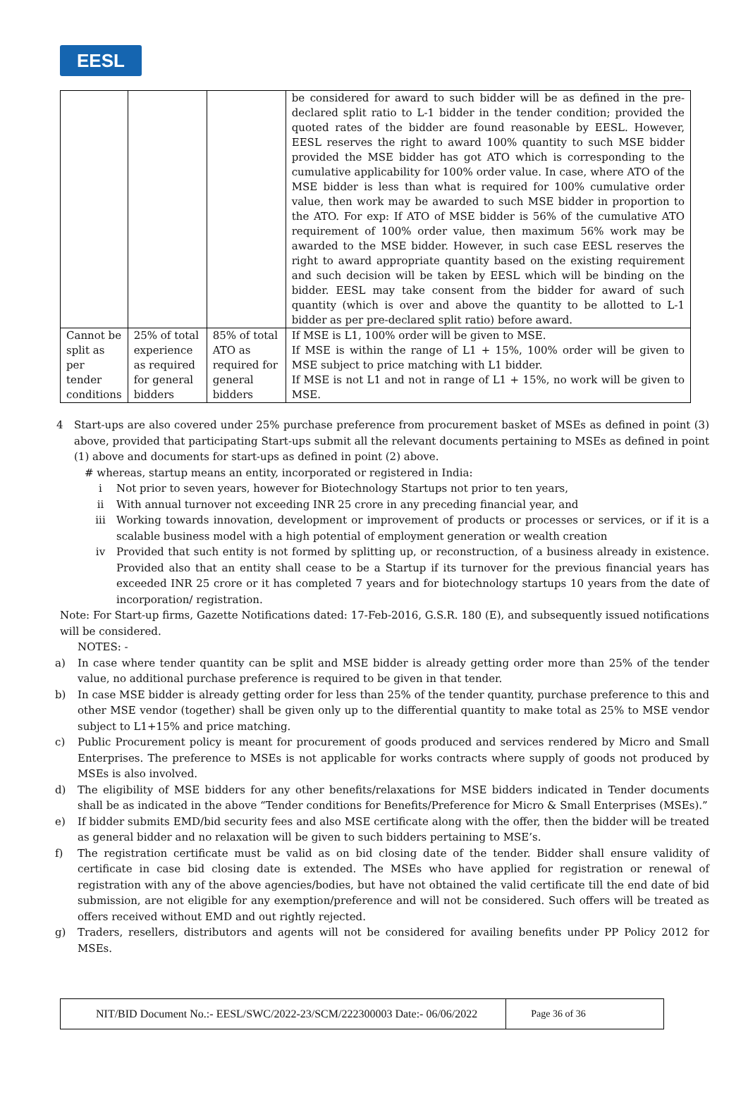EESL
| | | | be considered for award to such bidder will be as defined in the pre-declared split ratio to L-1 bidder in the tender condition; provided the quoted rates of the bidder are found reasonable by EESL. However, EESL reserves the right to award 100% quantity to such MSE bidder provided the MSE bidder has got ATO which is corresponding to the cumulative applicability for 100% order value. In case, where ATO of the MSE bidder is less than what is required for 100% cumulative order value, then work may be awarded to such MSE bidder in proportion to the ATO. For exp: If ATO of MSE bidder is 56% of the cumulative ATO requirement of 100% order value, then maximum 56% work may be awarded to the MSE bidder. However, in such case EESL reserves the right to award appropriate quantity based on the existing requirement and such decision will be taken by EESL which will be binding on the bidder. EESL may take consent from the bidder for award of such quantity (which is over and above the quantity to be allotted to L-1 bidder as per pre-declared split ratio) before award. |
| Cannot be split as per tender conditions | 25% of total experience as required for general bidders | 85% of total ATO as required for general bidders | If MSE is L1, 100% order will be given to MSE. If MSE is within the range of L1 + 15%, 100% order will be given to MSE subject to price matching with L1 bidder. If MSE is not L1 and not in range of L1 + 15%, no work will be given to MSE. |
4 Start-ups are also covered under 25% purchase preference from procurement basket of MSEs as defined in point (3) above, provided that participating Start-ups submit all the relevant documents pertaining to MSEs as defined in point (1) above and documents for start-ups as defined in point (2) above.
# whereas, startup means an entity, incorporated or registered in India:
i Not prior to seven years, however for Biotechnology Startups not prior to ten years,
ii With annual turnover not exceeding INR 25 crore in any preceding financial year, and
iii Working towards innovation, development or improvement of products or processes or services, or if it is a scalable business model with a high potential of employment generation or wealth creation
iv Provided that such entity is not formed by splitting up, or reconstruction, of a business already in existence. Provided also that an entity shall cease to be a Startup if its turnover for the previous financial years has exceeded INR 25 crore or it has completed 7 years and for biotechnology startups 10 years from the date of incorporation/ registration.
Note: For Start-up firms, Gazette Notifications dated: 17-Feb-2016, G.S.R. 180 (E), and subsequently issued notifications will be considered.
NOTES: -
a) In case where tender quantity can be split and MSE bidder is already getting order more than 25% of the tender value, no additional purchase preference is required to be given in that tender.
b) In case MSE bidder is already getting order for less than 25% of the tender quantity, purchase preference to this and other MSE vendor (together) shall be given only up to the differential quantity to make total as 25% to MSE vendor subject to L1+15% and price matching.
c) Public Procurement policy is meant for procurement of goods produced and services rendered by Micro and Small Enterprises. The preference to MSEs is not applicable for works contracts where supply of goods not produced by MSEs is also involved.
d) The eligibility of MSE bidders for any other benefits/relaxations for MSE bidders indicated in Tender documents shall be as indicated in the above “Tender conditions for Benefits/Preference for Micro & Small Enterprises (MSEs).”
e) If bidder submits EMD/bid security fees and also MSE certificate along with the offer, then the bidder will be treated as general bidder and no relaxation will be given to such bidders pertaining to MSE’s.
f) The registration certificate must be valid as on bid closing date of the tender. Bidder shall ensure validity of certificate in case bid closing date is extended. The MSEs who have applied for registration or renewal of registration with any of the above agencies/bodies, but have not obtained the valid certificate till the end date of bid submission, are not eligible for any exemption/preference and will not be considered. Such offers will be treated as offers received without EMD and out rightly rejected.
g) Traders, resellers, distributors and agents will not be considered for availing benefits under PP Policy 2012 for MSEs.
NIT/BID Document No.:- EESL/SWC/2022-23/SCM/222300003 Date:- 06/06/2022
Page 36 of 36